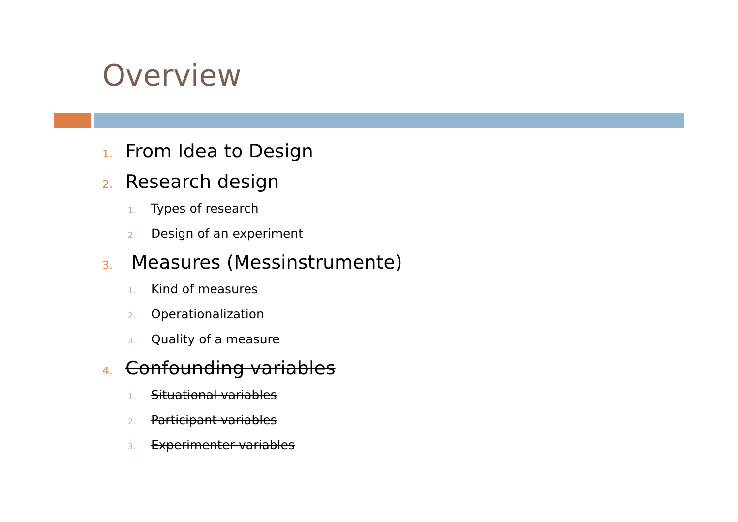Overview
1. From Idea to Design
2. Research design
1. Types of research
2. Design of an experiment
3. Measures (Messinstrumente)
1. Kind of measures
2. Operationalization
3. Quality of a measure
4. Confounding variables
1. Situational variables
2. Participant variables
3. Experimenter variables